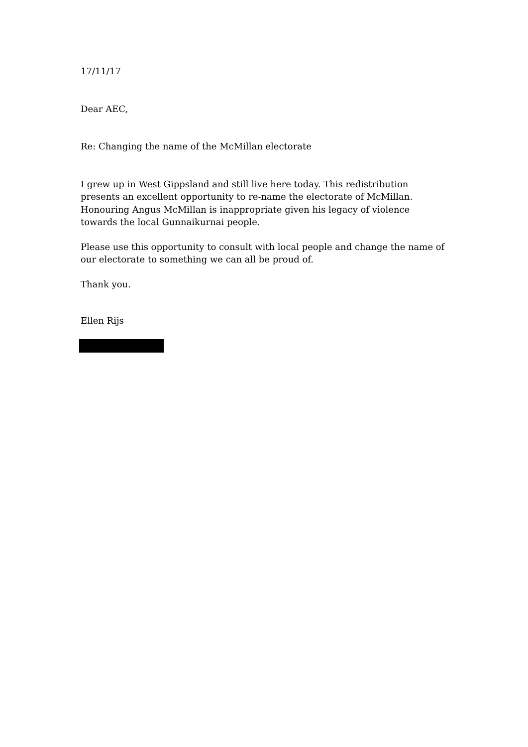17/11/17
Dear AEC,
Re: Changing the name of the McMillan electorate
I grew up in West Gippsland and still live here today. This redistribution presents an excellent opportunity to re-name the electorate of McMillan. Honouring Angus McMillan is inappropriate given his legacy of violence towards the local Gunnaikurnai people.
Please use this opportunity to consult with local people and change the name of our electorate to something we can all be proud of.
Thank you.
Ellen Rijs